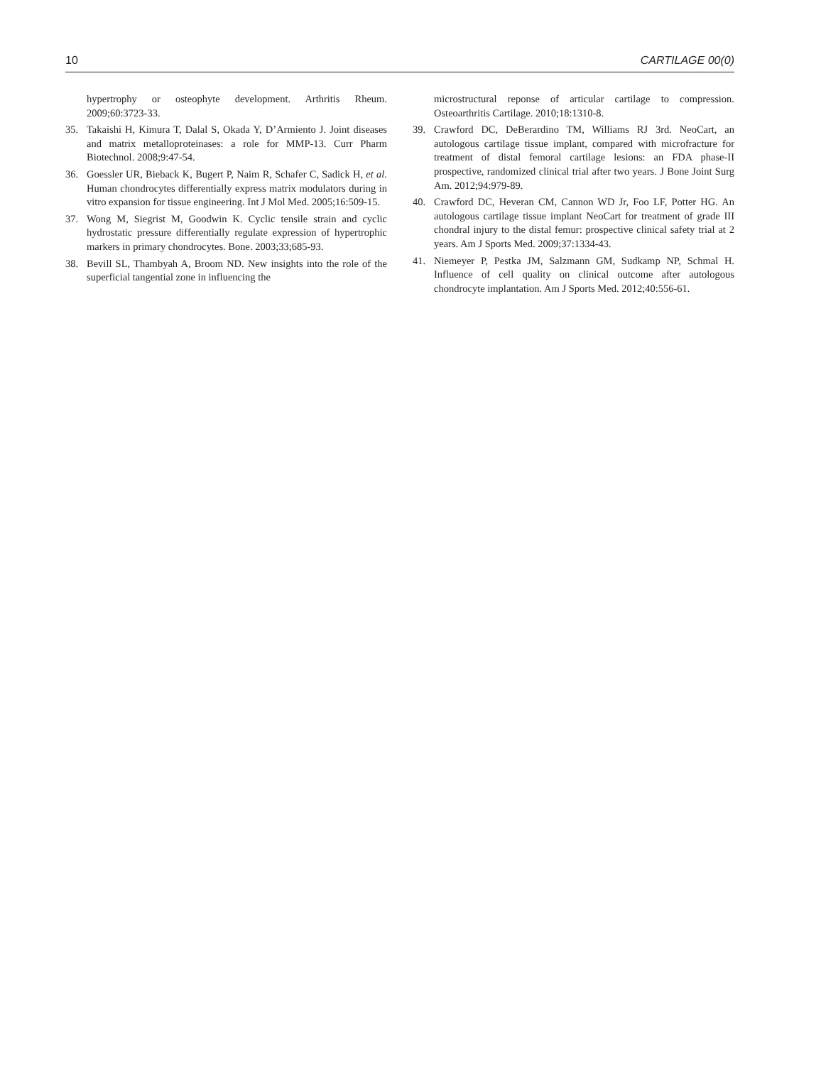10 CARTILAGE 00(0)
hypertrophy or osteophyte development. Arthritis Rheum. 2009;60:3723-33.
35. Takaishi H, Kimura T, Dalal S, Okada Y, D’Armiento J. Joint diseases and matrix metalloproteinases: a role for MMP-13. Curr Pharm Biotechnol. 2008;9:47-54.
36. Goessler UR, Bieback K, Bugert P, Naim R, Schafer C, Sadick H, et al. Human chondrocytes differentially express matrix modulators during in vitro expansion for tissue engineering. Int J Mol Med. 2005;16:509-15.
37. Wong M, Siegrist M, Goodwin K. Cyclic tensile strain and cyclic hydrostatic pressure differentially regulate expression of hypertrophic markers in primary chondrocytes. Bone. 2003;33;685-93.
38. Bevill SL, Thambyah A, Broom ND. New insights into the role of the superficial tangential zone in influencing the
microstructural reponse of articular cartilage to compression. Osteoarthritis Cartilage. 2010;18:1310-8.
39. Crawford DC, DeBerardino TM, Williams RJ 3rd. NeoCart, an autologous cartilage tissue implant, compared with microfracture for treatment of distal femoral cartilage lesions: an FDA phase-II prospective, randomized clinical trial after two years. J Bone Joint Surg Am. 2012;94:979-89.
40. Crawford DC, Heveran CM, Cannon WD Jr, Foo LF, Potter HG. An autologous cartilage tissue implant NeoCart for treatment of grade III chondral injury to the distal femur: prospective clinical safety trial at 2 years. Am J Sports Med. 2009;37:1334-43.
41. Niemeyer P, Pestka JM, Salzmann GM, Sudkamp NP, Schmal H. Influence of cell quality on clinical outcome after autologous chondrocyte implantation. Am J Sports Med. 2012;40:556-61.